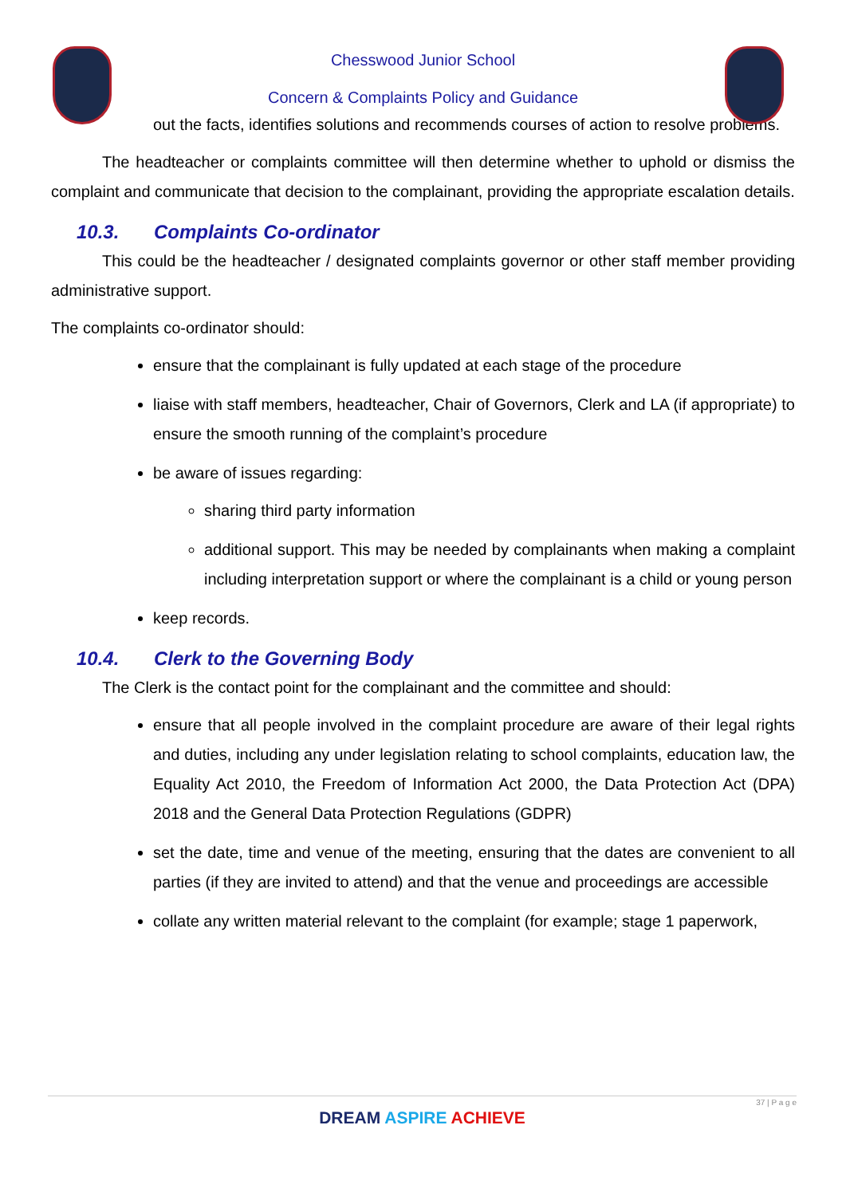Chesswood Junior School
Concern & Complaints Policy and Guidance
out the facts, identifies solutions and recommends courses of action to resolve problems.
The headteacher or complaints committee will then determine whether to uphold or dismiss the complaint and communicate that decision to the complainant, providing the appropriate escalation details.
10.3. Complaints Co-ordinator
This could be the headteacher / designated complaints governor or other staff member providing administrative support.
The complaints co-ordinator should:
ensure that the complainant is fully updated at each stage of the procedure
liaise with staff members, headteacher, Chair of Governors, Clerk and LA (if appropriate) to ensure the smooth running of the complaint’s procedure
be aware of issues regarding:
sharing third party information
additional support. This may be needed by complainants when making a complaint including interpretation support or where the complainant is a child or young person
keep records.
10.4. Clerk to the Governing Body
The Clerk is the contact point for the complainant and the committee and should:
ensure that all people involved in the complaint procedure are aware of their legal rights and duties, including any under legislation relating to school complaints, education law, the Equality Act 2010, the Freedom of Information Act 2000, the Data Protection Act (DPA) 2018 and the General Data Protection Regulations (GDPR)
set the date, time and venue of the meeting, ensuring that the dates are convenient to all parties (if they are invited to attend) and that the venue and proceedings are accessible
collate any written material relevant to the complaint (for example; stage 1 paperwork,
37 | P a g e
DREAM ASPIRE ACHIEVE